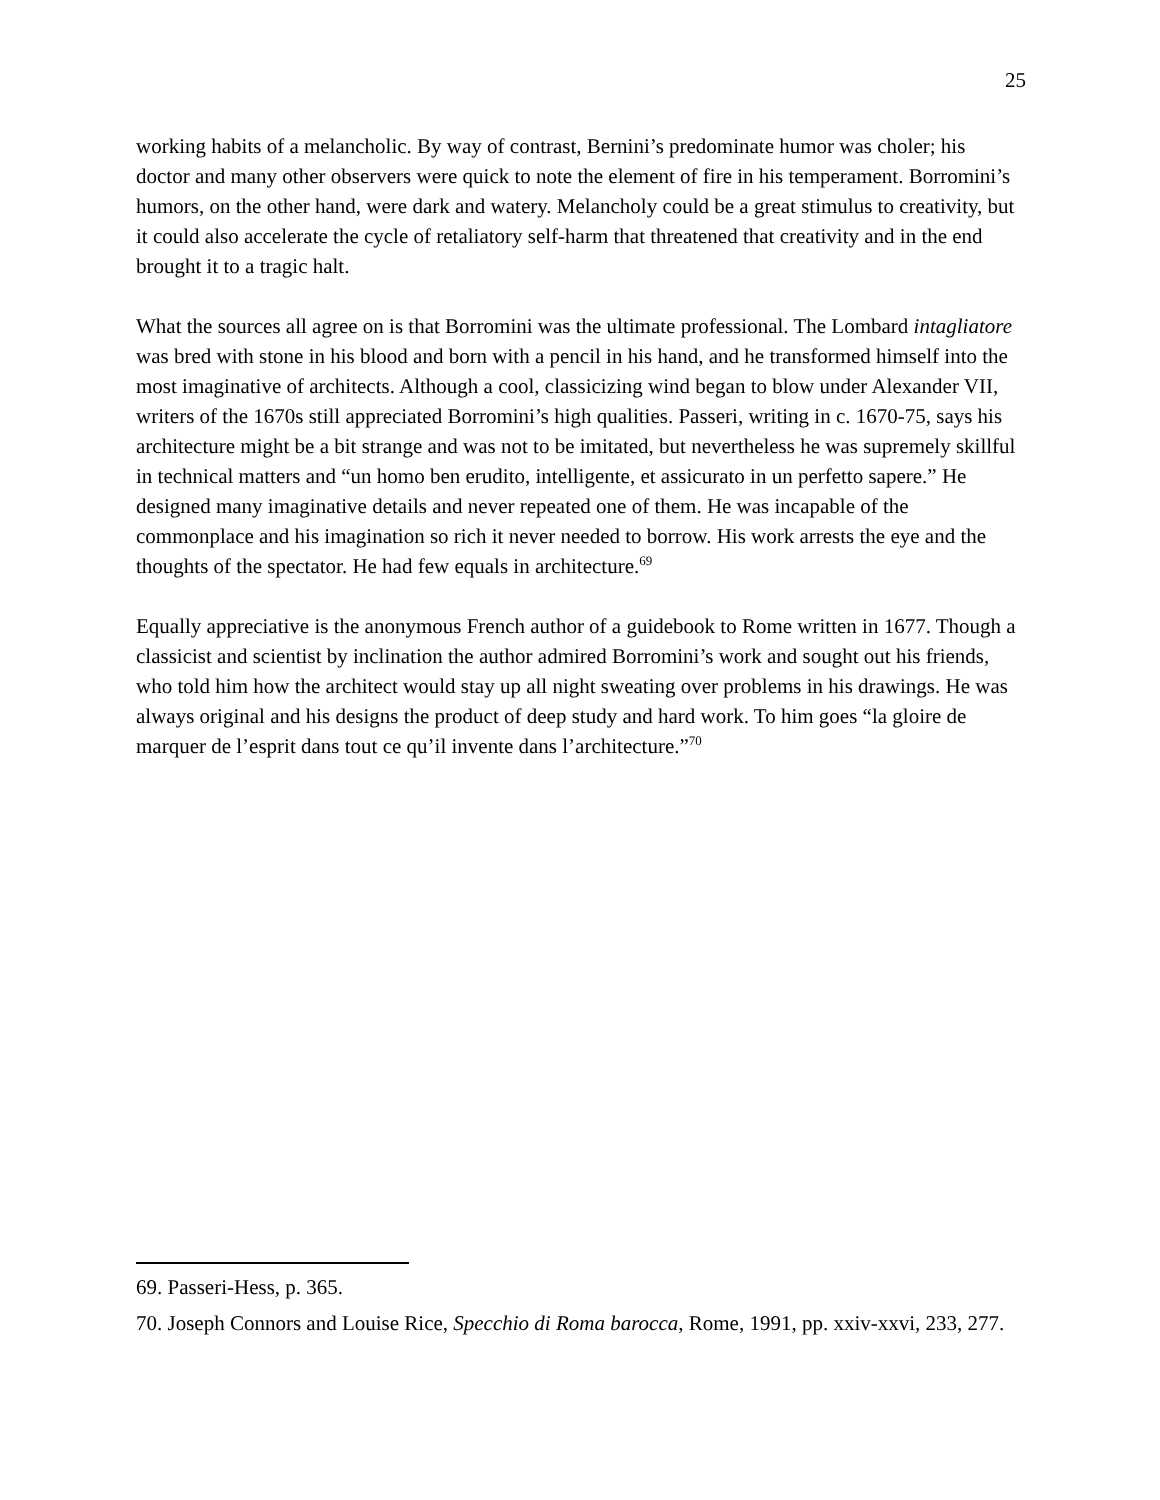25
working habits of a melancholic. By way of contrast, Bernini’s predominate humor was choler; his doctor and many other observers were quick to note the element of fire in his temperament. Borromini’s humors, on the other hand, were dark and watery. Melancholy could be a great stimulus to creativity, but it could also accelerate the cycle of retaliatory self-harm that threatened that creativity and in the end brought it to a tragic halt.
What the sources all agree on is that Borromini was the ultimate professional. The Lombard intagliatore was bred with stone in his blood and born with a pencil in his hand, and he transformed himself into the most imaginative of architects. Although a cool, classicizing wind began to blow under Alexander VII, writers of the 1670s still appreciated Borromini’s high qualities. Passeri, writing in c. 1670-75, says his architecture might be a bit strange and was not to be imitated, but nevertheless he was supremely skillful in technical matters and “un homo ben erudito, intelligente, et assicurato in un perfetto sapere.” He designed many imaginative details and never repeated one of them. He was incapable of the commonplace and his imagination so rich it never needed to borrow. His work arrests the eye and the thoughts of the spectator. He had few equals in architecture.<sup>69</sup>
Equally appreciative is the anonymous French author of a guidebook to Rome written in 1677. Though a classicist and scientist by inclination the author admired Borromini’s work and sought out his friends, who told him how the architect would stay up all night sweating over problems in his drawings. He was always original and his designs the product of deep study and hard work. To him goes “la gloire de marquer de l’esprit dans tout ce qu’il invente dans l’architecture.”<sup>70</sup>
69. Passeri-Hess, p. 365.
70. Joseph Connors and Louise Rice, Specchio di Roma barocca, Rome, 1991, pp. xxiv-xxvi, 233, 277.